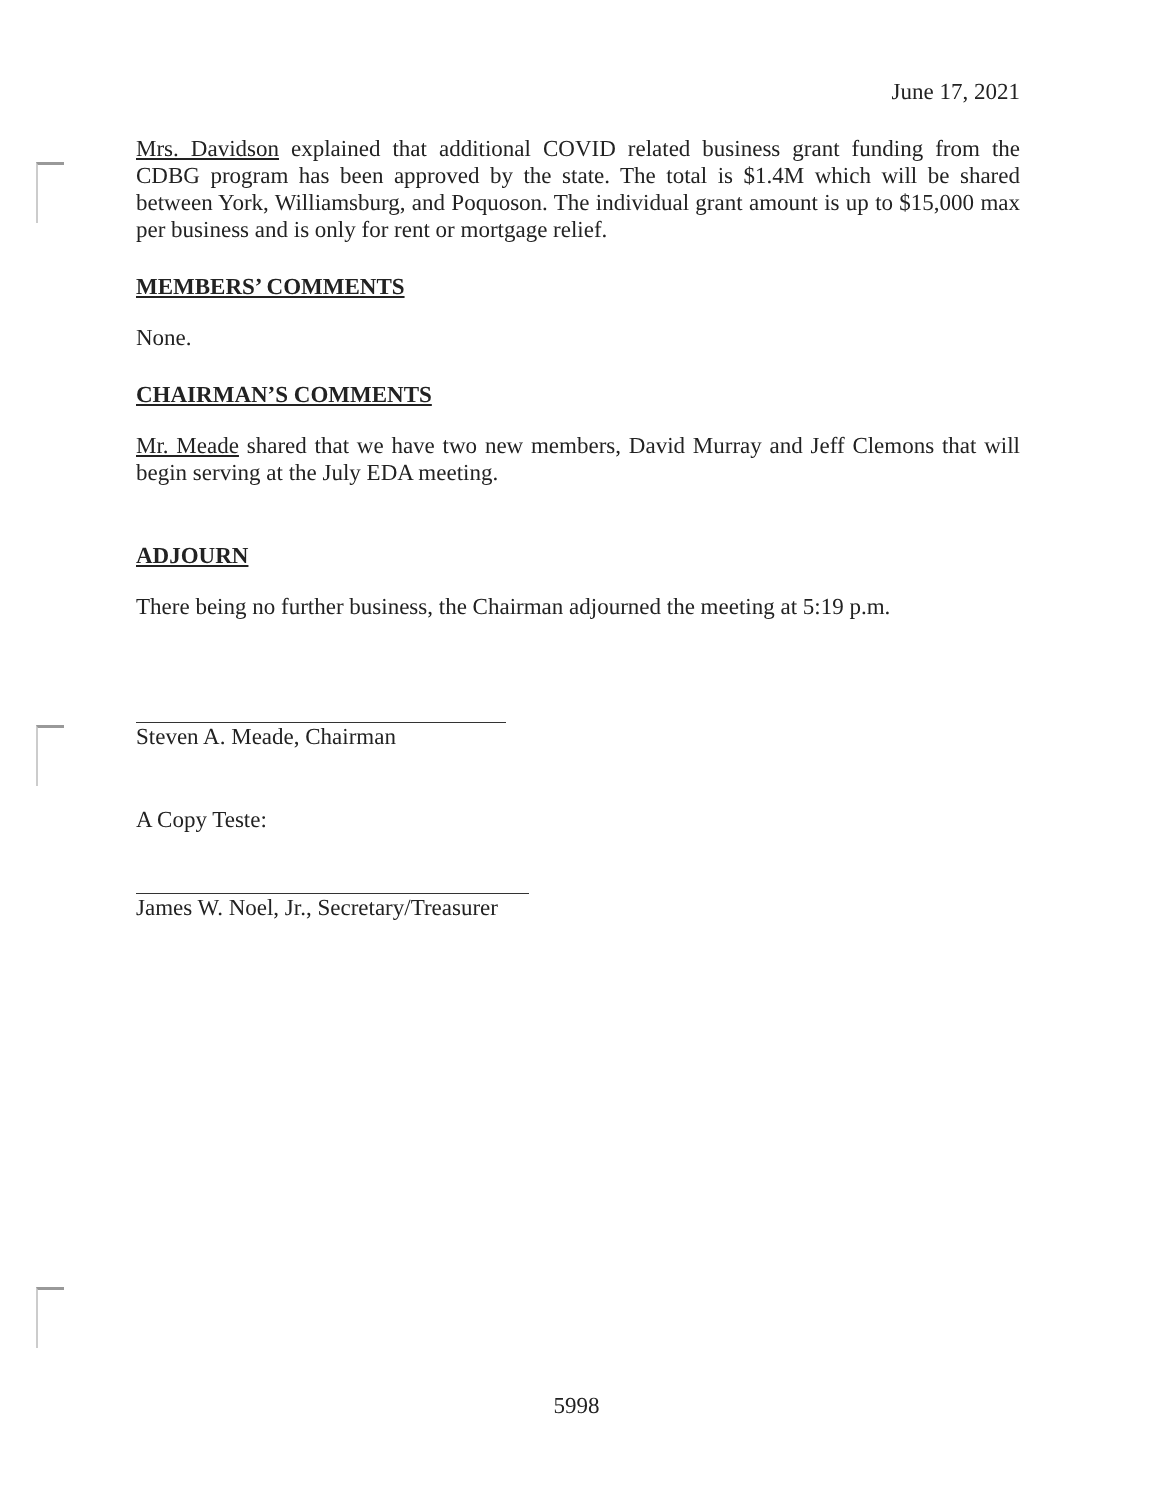June 17, 2021
Mrs. Davidson explained that additional COVID related business grant funding from the CDBG program has been approved by the state. The total is $1.4M which will be shared between York, Williamsburg, and Poquoson. The individual grant amount is up to $15,000 max per business and is only for rent or mortgage relief.
MEMBERS’ COMMENTS
None.
CHAIRMAN’S COMMENTS
Mr. Meade shared that we have two new members, David Murray and Jeff Clemons that will begin serving at the July EDA meeting.
ADJOURN
There being no further business, the Chairman adjourned the meeting at 5:19 p.m.
Steven A. Meade, Chairman
A Copy Teste:
James W. Noel, Jr., Secretary/Treasurer
5998